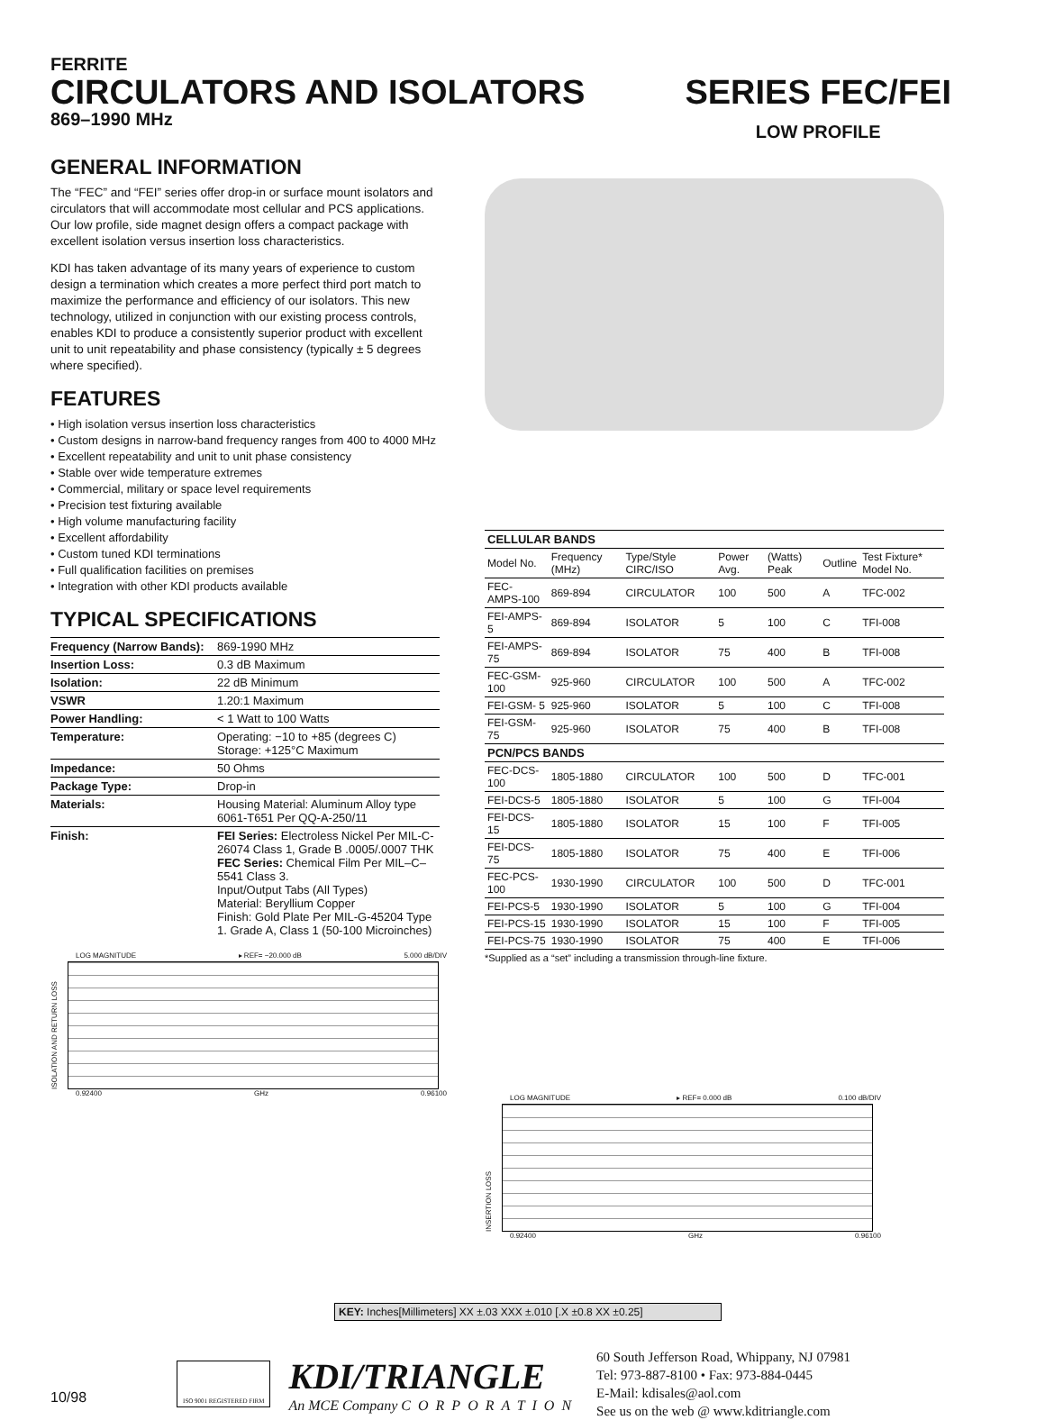FERRITE
CIRCULATORS AND ISOLATORS
869–1990 MHz
SERIES FEC/FEI
LOW PROFILE
GENERAL INFORMATION
The “FEC” and “FEI” series offer drop-in or surface mount isolators and circulators that will accommodate most cellular and PCS applications. Our low profile, side magnet design offers a compact package with excellent isolation versus insertion loss characteristics.
KDI has taken advantage of its many years of experience to custom design a termination which creates a more perfect third port match to maximize the performance and efficiency of our isolators. This new technology, utilized in conjunction with our existing process controls, enables KDI to produce a consistently superior product with excellent unit to unit repeatability and phase consistency (typically ± 5 degrees where specified).
FEATURES
• High isolation versus insertion loss characteristics
• Custom designs in narrow-band frequency ranges from 400 to 4000 MHz
• Excellent repeatability and unit to unit phase consistency
• Stable over wide temperature extremes
• Commercial, military or space level requirements
• Precision test fixturing available
• High volume manufacturing facility
• Excellent affordability
• Custom tuned KDI terminations
• Full qualification facilities on premises
• Integration with other KDI products available
TYPICAL SPECIFICATIONS
| Frequency (Narrow Bands): | 869-1990 MHz |
| Insertion Loss: | 0.3 dB Maximum |
| Isolation: | 22 dB Minimum |
| VSWR | 1.20:1 Maximum |
| Power Handling: | < 1 Watt to 100 Watts |
| Temperature: | Operating: −10 to +85 (degrees C) Storage: +125°C Maximum |
| Impedance: | 50 Ohms |
| Package Type: | Drop-in |
| Materials: | Housing Material: Aluminum Alloy type 6061-T651 Per QQ-A-250/11 |
| Finish: | FEI Series: Electroless Nickel Per MIL-C-26074 Class 1, Grade B .0005/.0007 THK FEC Series: Chemical Film Per MIL–C–5541 Class 3. Input/Output Tabs (All Types) Material: Beryllium Copper Finish: Gold Plate Per MIL-G-45204 Type 1. Grade A, Class 1 (50-100 Microinches) |
LOG MAGNITUDE ▸ REF= −20.000 dB 5.000 dB/DIV
ISOLATION AND RETURN LOSS
0.92400 GHz 0.96100
| CELLULAR BANDS | | | | | | |
| --- | --- | --- | --- | --- | --- | --- |
| Model No. | Frequency (MHz) | Type/Style CIRC/ISO | Power Avg. | (Watts) Peak | Outline | Test Fixture* Model No. |
| FEC-AMPS-100 | 869-894 | CIRCULATOR | 100 | 500 | A | TFC-002 |
| FEI-AMPS-5 | 869-894 | ISOLATOR | 5 | 100 | C | TFI-008 |
| FEI-AMPS-75 | 869-894 | ISOLATOR | 75 | 400 | B | TFI-008 |
| FEC-GSM-100 | 925-960 | CIRCULATOR | 100 | 500 | A | TFC-002 |
| FEI-GSM- 5 | 925-960 | ISOLATOR | 5 | 100 | C | TFI-008 |
| FEI-GSM-75 | 925-960 | ISOLATOR | 75 | 400 | B | TFI-008 |
| PCN/PCS BANDS | | | | | | |
| FEC-DCS-100 | 1805-1880 | CIRCULATOR | 100 | 500 | D | TFC-001 |
| FEI-DCS-5 | 1805-1880 | ISOLATOR | 5 | 100 | G | TFI-004 |
| FEI-DCS-15 | 1805-1880 | ISOLATOR | 15 | 100 | F | TFI-005 |
| FEI-DCS-75 | 1805-1880 | ISOLATOR | 75 | 400 | E | TFI-006 |
| FEC-PCS-100 | 1930-1990 | CIRCULATOR | 100 | 500 | D | TFC-001 |
| FEI-PCS-5 | 1930-1990 | ISOLATOR | 5 | 100 | G | TFI-004 |
| FEI-PCS-15 | 1930-1990 | ISOLATOR | 15 | 100 | F | TFI-005 |
| FEI-PCS-75 | 1930-1990 | ISOLATOR | 75 | 400 | E | TFI-006 |
*Supplied as a “set” including a transmission through-line fixture.
LOG MAGNITUDE ▸ REF= 0.000 dB 0.100 dB/DIV
INSERTION LOSS
0.92400 GHz 0.96100
KEY: Inches[Millimeters] XX ±.03 XXX ±.010 [.X ±0.8 XX ±0.25]
10/98
ISO 9001 REGISTERED FIRM
KDI/TRIANGLE
An MCE Company CORPORATION
60 South Jefferson Road, Whippany, NJ 07981
Tel: 973-887-8100 • Fax: 973-884-0445
E-Mail: kdisales@aol.com
See us on the web @ www.kditriangle.com